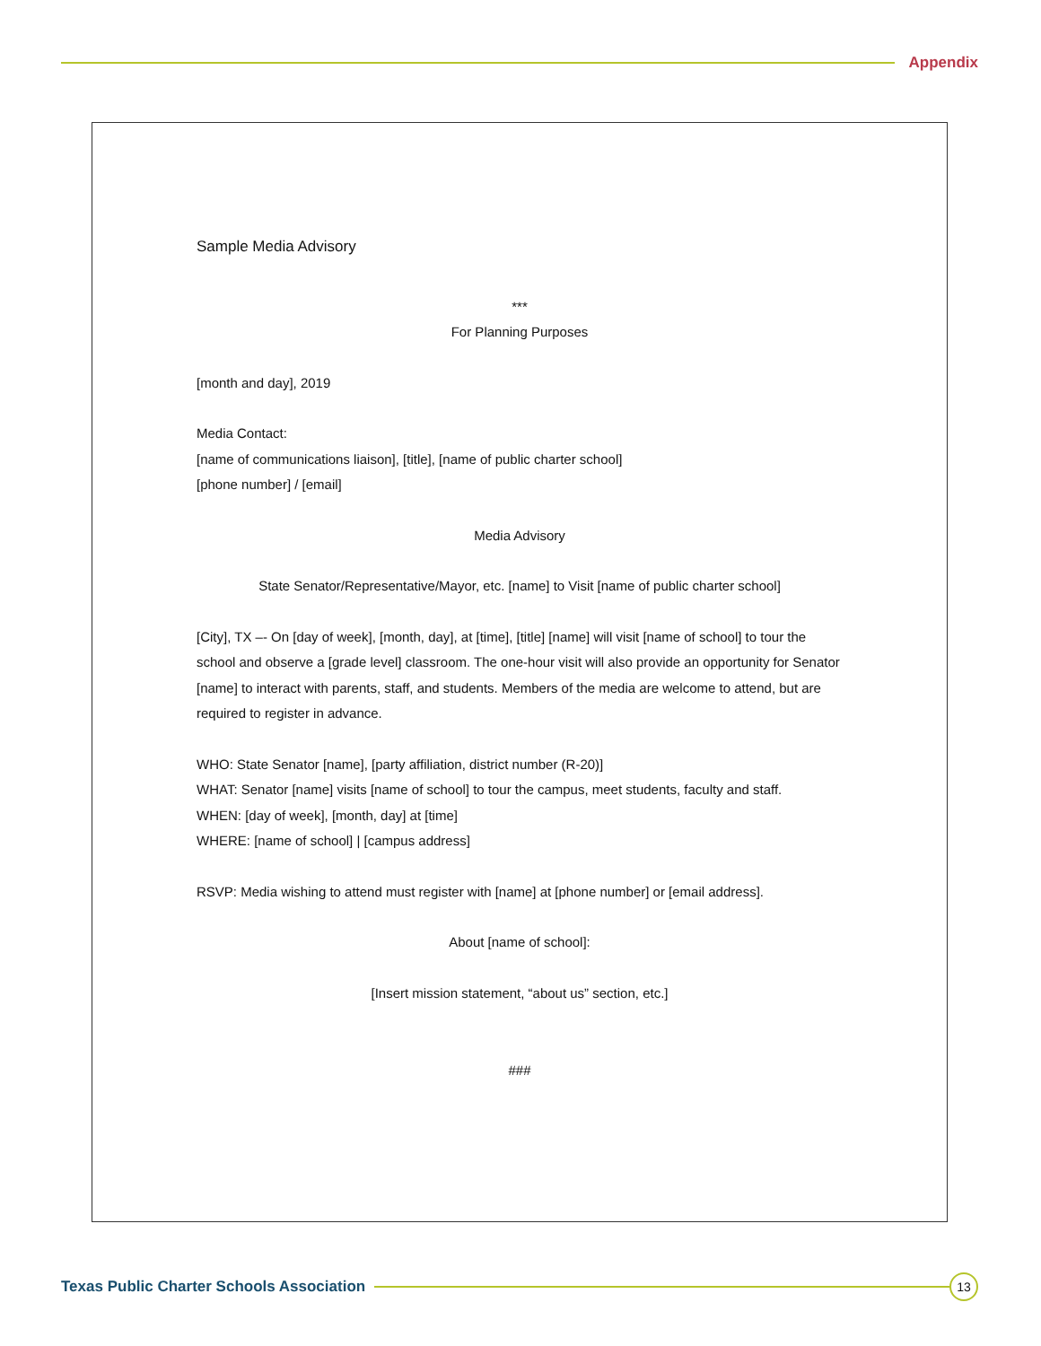Appendix
Sample Media Advisory
***
For Planning Purposes
[month and day], 2019
Media Contact:
[name of communications liaison], [title], [name of public charter school]
[phone number] / [email]
Media Advisory
State Senator/Representative/Mayor, etc. [name] to Visit [name of public charter school]
[City], TX –- On [day of week], [month, day], at [time], [title] [name] will visit [name of school] to tour the school and observe a [grade level] classroom. The one-hour visit will also provide an opportunity for Senator [name] to interact with parents, staff, and students. Members of the media are welcome to attend, but are required to register in advance.
WHO: State Senator [name], [party affiliation, district number (R-20)]
WHAT: Senator [name] visits [name of school] to tour the campus, meet students, faculty and staff.
WHEN: [day of week], [month, day] at [time]
WHERE: [name of school] | [campus address]
RSVP: Media wishing to attend must register with [name] at [phone number] or [email address].
About [name of school]:
[Insert mission statement, “about us” section, etc.]
###
Texas Public Charter Schools Association
13